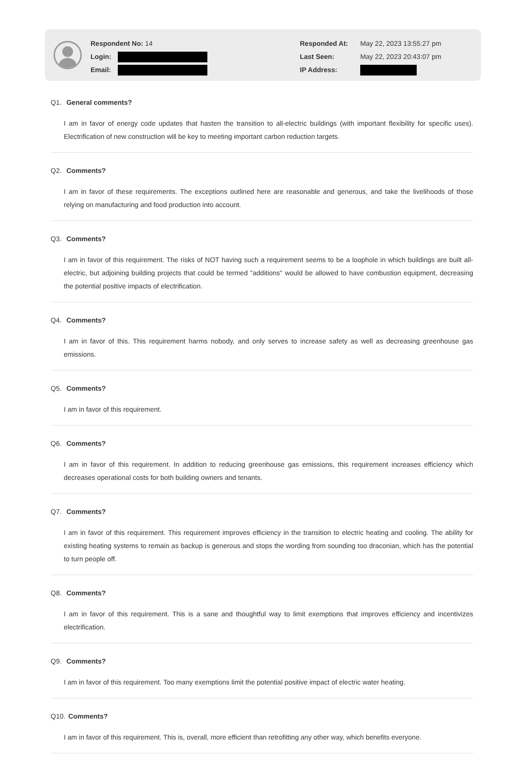Respondent No: 14
Login:
Email:
Responded At: May 22, 2023 13:55:27 pm
Last Seen: May 22, 2023 20:43:07 pm
IP Address:
Q1. General comments?
I am in favor of energy code updates that hasten the transition to all-electric buildings (with important flexibility for specific uses). Electrification of new construction will be key to meeting important carbon reduction targets.
Q2. Comments?
I am in favor of these requirements. The exceptions outlined here are reasonable and generous, and take the livelihoods of those relying on manufacturing and food production into account.
Q3. Comments?
I am in favor of this requirement. The risks of NOT having such a requirement seems to be a loophole in which buildings are built all-electric, but adjoining building projects that could be termed "additions" would be allowed to have combustion equipment, decreasing the potential positive impacts of electrification.
Q4. Comments?
I am in favor of this. This requirement harms nobody, and only serves to increase safety as well as decreasing greenhouse gas emissions.
Q5. Comments?
I am in favor of this requirement.
Q6. Comments?
I am in favor of this requirement. In addition to reducing greenhouse gas emissions, this requirement increases efficiency which decreases operational costs for both building owners and tenants.
Q7. Comments?
I am in favor of this requirement. This requirement improves efficiency in the transition to electric heating and cooling. The ability for existing heating systems to remain as backup is generous and stops the wording from sounding too draconian, which has the potential to turn people off.
Q8. Comments?
I am in favor of this requirement. This is a sane and thoughtful way to limit exemptions that improves efficiency and incentivizes electrification.
Q9. Comments?
I am in favor of this requirement. Too many exemptions limit the potential positive impact of electric water heating.
Q10. Comments?
I am in favor of this requirement. This is, overall, more efficient than retrofitting any other way, which benefits everyone.